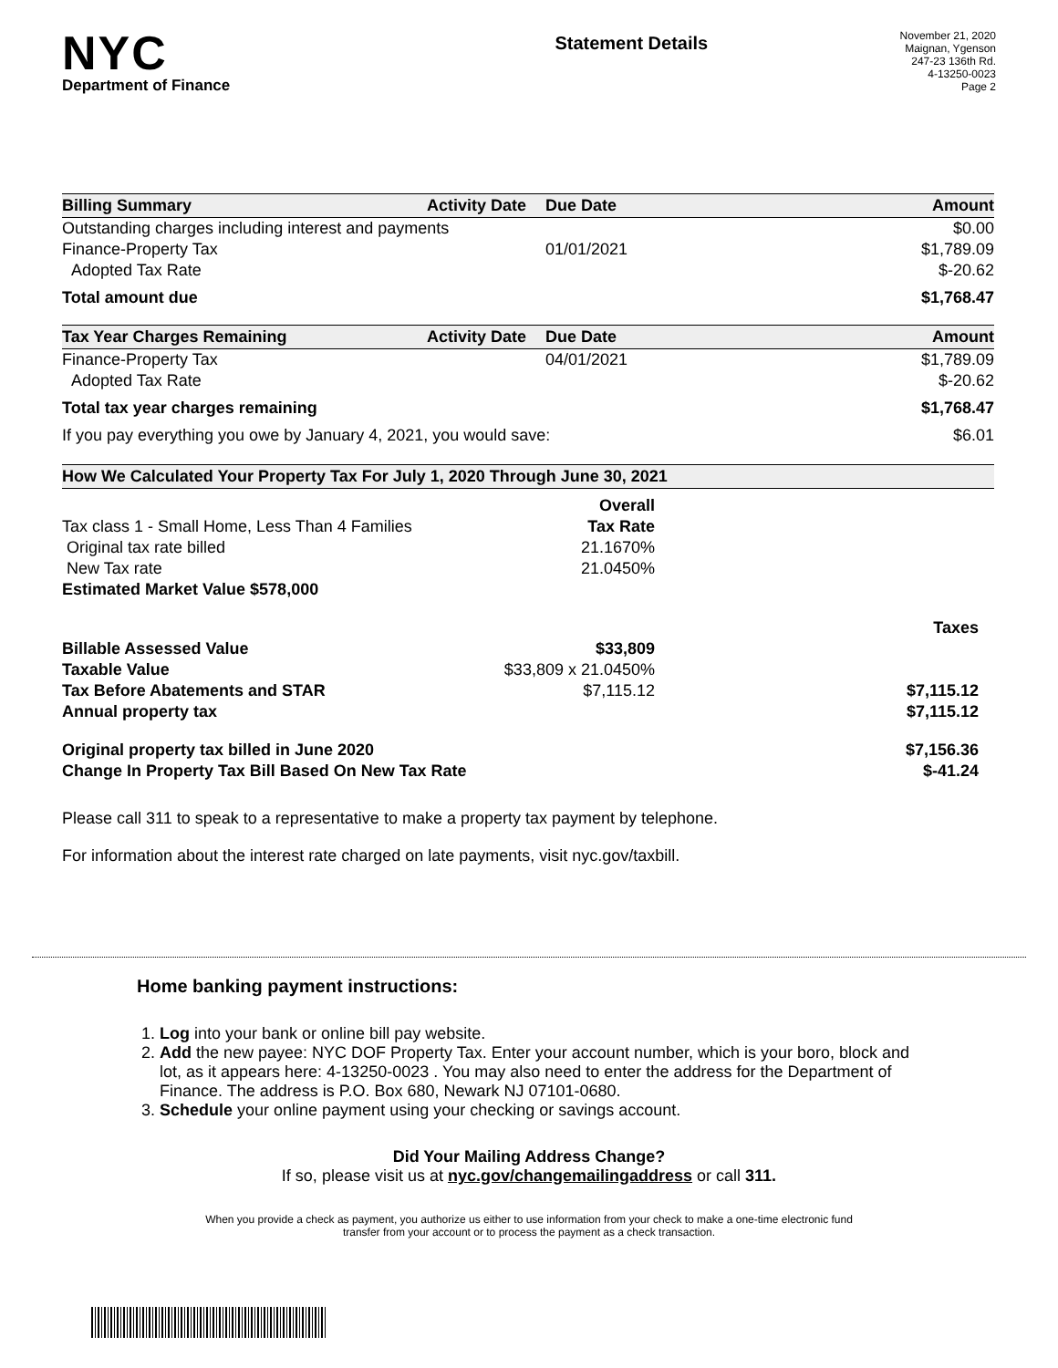NYC
Department of Finance
Statement Details
November 21, 2020
Maignan, Ygenson
247-23 136th Rd.
4-13250-0023
Page 2
| Billing Summary | Activity Date | Due Date | Amount |
| --- | --- | --- | --- |
| Outstanding charges including interest and payments | | | $0.00 |
| Finance-Property Tax | | 01/01/2021 | $1,789.09 |
| Adopted Tax Rate | | | $-20.62 |
| Total amount due | | | $1,768.47 |
| Tax Year Charges Remaining | Activity Date | Due Date | Amount |
| --- | --- | --- | --- |
| Finance-Property Tax | | 04/01/2021 | $1,789.09 |
| Adopted Tax Rate | | | $-20.62 |
| Total tax year charges remaining | | | $1,768.47 |
| If you pay everything you owe by January 4, 2021, you would save: | | | $6.01 |
| How We Calculated Your Property Tax For July 1, 2020 Through June 30, 2021 | | |
| --- | --- | --- |
| | Overall | |
| Tax class 1 - Small Home, Less Than 4 Families | Tax Rate | |
| Original tax rate billed | 21.1670% | |
| New Tax rate | 21.0450% | |
| Estimated Market Value $578,000 | | |
| | | Taxes |
| Billable Assessed Value | $33,809 | |
| Taxable Value | $33,809 x 21.0450% | |
| Tax Before Abatements and STAR | $7,115.12 | $7,115.12 |
| Annual property tax | | $7,115.12 |
| Original property tax billed in June 2020 | | $7,156.36 |
| Change In Property Tax Bill Based On New Tax Rate | | $-41.24 |
Please call 311 to speak to a representative to make a property tax payment by telephone.
For information about the interest rate charged on late payments, visit nyc.gov/taxbill.
Home banking payment instructions:
1. Log into your bank or online bill pay website.
2. Add the new payee: NYC DOF Property Tax. Enter your account number, which is your boro, block and lot, as it appears here: 4-13250-0023 . You may also need to enter the address for the Department of Finance. The address is P.O. Box 680, Newark NJ 07101-0680.
3. Schedule your online payment using your checking or savings account.
Did Your Mailing Address Change?
If so, please visit us at nyc.gov/changemailingaddress or call 311.
When you provide a check as payment, you authorize us either to use information from your check to make a one-time electronic fund
transfer from your account or to process the payment as a check transaction.